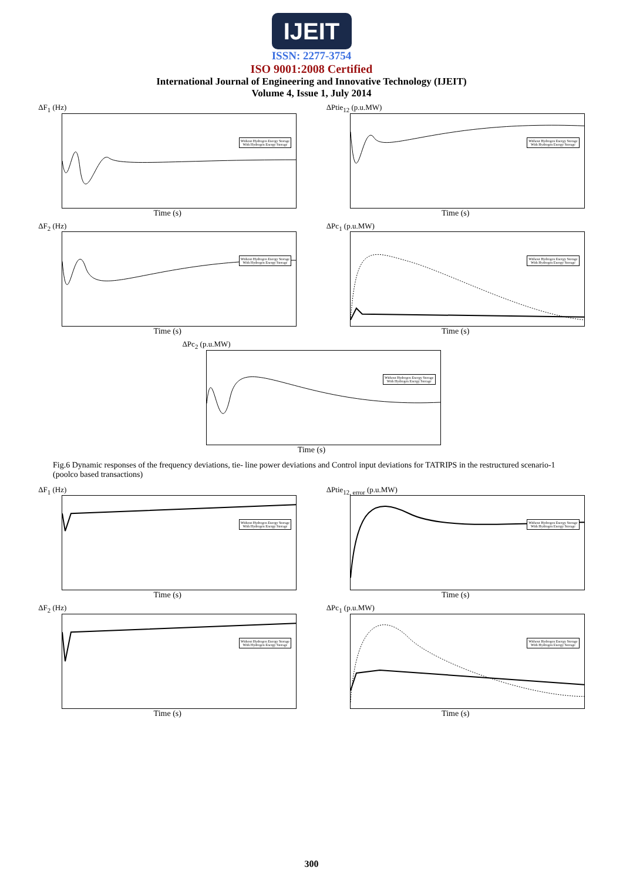IJEIT
ISSN: 2277-3754
ISO 9001:2008 Certified
International Journal of Engineering and Innovative Technology (IJEIT)
Volume 4, Issue 1, July 2014
ΔF<sub>1</sub> (Hz)
Without Hydrogen Energy Storage
With Hydrogen Energy Storage
Time (s)
ΔPtie<sub>12</sub> (p.u.MW)
Without Hydrogen Energy Storage
With Hydrogen Energy Storage
Time (s)
ΔF<sub>2</sub> (Hz)
Without Hydrogen Energy Storage
With Hydrogen Energy Storage
Time (s)
ΔPc<sub>1</sub> (p.u.MW)
Without Hydrogen Energy Storage
With Hydrogen Energy Storage
Time (s)
ΔPc<sub>2</sub> (p.u.MW)
Without Hydrogen Energy Storage
With Hydrogen Energy Storage
Time (s)
Fig.6 Dynamic responses of the frequency deviations, tie- line power deviations and Control input deviations for TATRIPS in the restructured scenario-1 (poolco based transactions)
ΔF<sub>1</sub> (Hz)
Without Hydrogen Energy Storage
With Hydrogen Energy Storage
Time (s)
ΔPtie<sub>12, error</sub> (p.u.MW)
Without Hydrogen Energy Storage
With Hydrogen Energy Storage
Time (s)
ΔF<sub>2</sub> (Hz)
Without Hydrogen Energy Storage
With Hydrogen Energy Storage
Time (s)
ΔPc<sub>1</sub> (p.u.MW)
Without Hydrogen Energy Storage
With Hydrogen Energy Storage
Time (s)
300